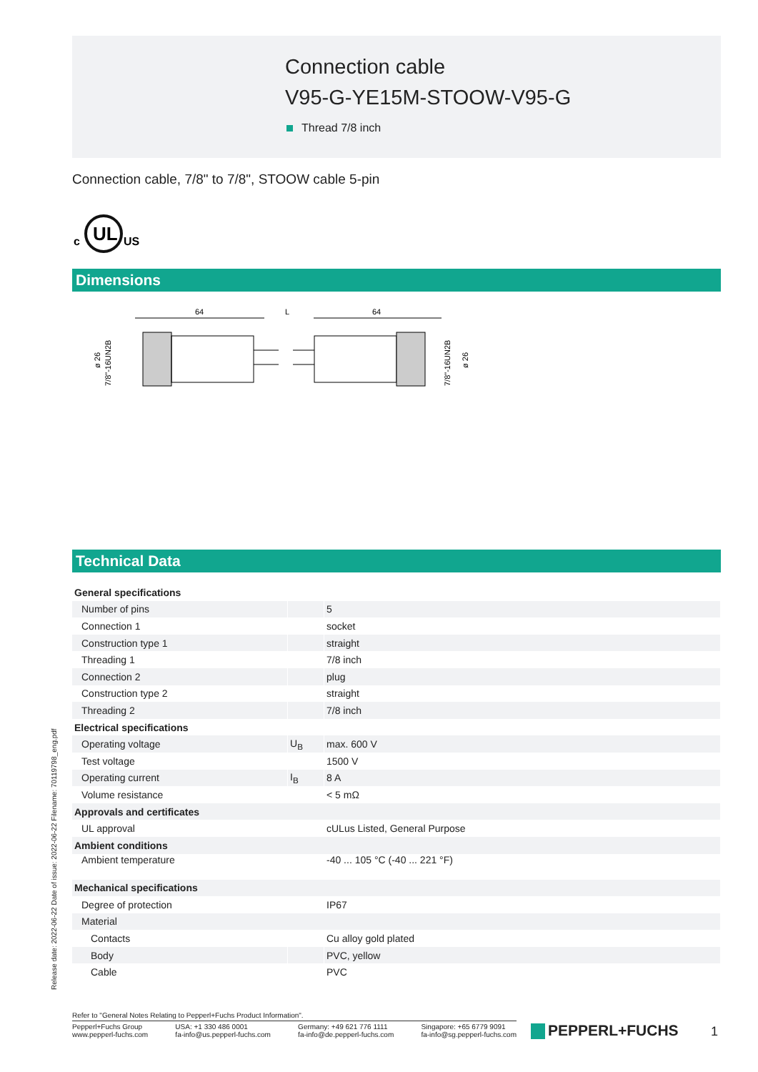Connection cable
V95-G-YE15M-STOOW-V95-G
Thread 7/8 inch
Connection cable, 7/8" to 7/8", STOOW cable 5-pin
UL
c
US
Dimensions
64
L
64
ø 26
7/8"-16UN2B
7/8"-16UN2B
ø 26
Technical Data
| General specifications | | |
| Number of pins | | 5 |
| Connection 1 | | socket |
| Construction type 1 | | straight |
| Threading 1 | | 7/8 inch |
| Connection 2 | | plug |
| Construction type 2 | | straight |
| Threading 2 | | 7/8 inch |
| Electrical specifications | | |
| Operating voltage | U<sub>B</sub> | max. 600 V |
| Test voltage | | 1500 V |
| Operating current | I<sub>B</sub> | 8 A |
| Volume resistance | | < 5 mΩ |
| Approvals and certificates | | |
| UL approval | | cULus Listed, General Purpose |
| Ambient conditions | | |
| Ambient temperature | | -40 ... 105 °C (-40 ... 221 °F) |
| Mechanical specifications | | |
| Degree of protection | | IP67 |
| Material | | |
| Contacts | | Cu alloy gold plated |
| Body | | PVC, yellow |
| Cable | | PVC |
Release date: 2022-06-22 Date of issue: 2022-06-22 Filename: 70119798_eng.pdf
Refer to "General Notes Relating to Pepperl+Fuchs Product Information".
Pepperl+Fuchs Group
www.pepperl-fuchs.com
USA: +1 330 486 0001
fa-info@us.pepperl-fuchs.com
Germany: +49 621 776 1111
fa-info@de.pepperl-fuchs.com
Singapore: +65 6779 9091
fa-info@sg.pepperl-fuchs.com
PEPPERL+FUCHS 1